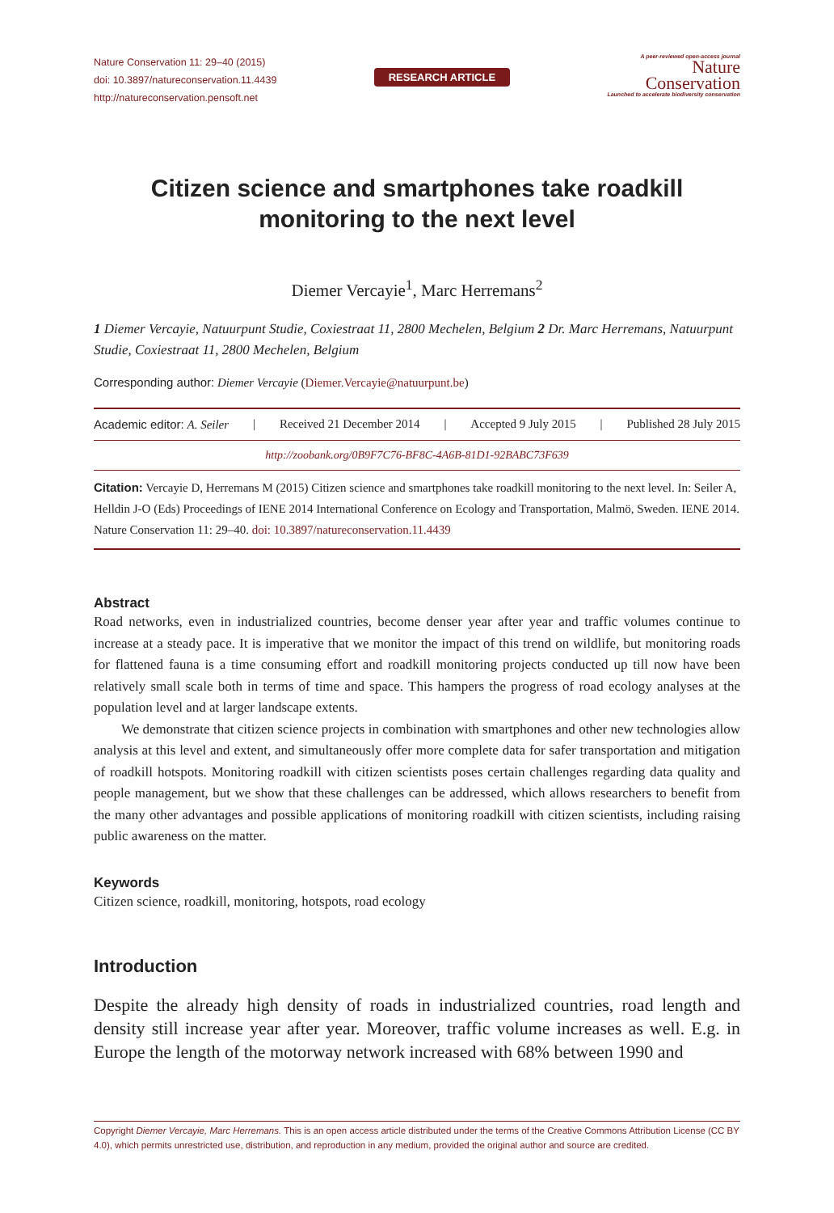Nature Conservation 11: 29–40 (2015)
doi: 10.3897/natureconservation.11.4439
http://natureconservation.pensoft.net
RESEARCH ARTICLE
A peer-reviewed open-access journal
Nature
Conservation
Launched to accelerate biodiversity conservation
Citizen science and smartphones take roadkill monitoring to the next level
Diemer Vercayie<sup>1</sup>, Marc Herremans<sup>2</sup>
1 Diemer Vercayie, Natuurpunt Studie, Coxiestraat 11, 2800 Mechelen, Belgium 2 Dr. Marc Herremans, Natuurpunt Studie, Coxiestraat 11, 2800 Mechelen, Belgium
Corresponding author: Diemer Vercayie (Diemer.Vercayie@natuurpunt.be)
Academic editor: A. Seiler | Received 21 December 2014 | Accepted 9 July 2015 | Published 28 July 2015
http://zoobank.org/0B9F7C76-BF8C-4A6B-81D1-92BABC73F639
Citation: Vercayie D, Herremans M (2015) Citizen science and smartphones take roadkill monitoring to the next level. In: Seiler A, Helldin J-O (Eds) Proceedings of IENE 2014 International Conference on Ecology and Transportation, Malmö, Sweden. IENE 2014. Nature Conservation 11: 29–40. doi: 10.3897/natureconservation.11.4439
Abstract
Road networks, even in industrialized countries, become denser year after year and traffic volumes continue to increase at a steady pace. It is imperative that we monitor the impact of this trend on wildlife, but monitoring roads for flattened fauna is a time consuming effort and roadkill monitoring projects conducted up till now have been relatively small scale both in terms of time and space. This hampers the progress of road ecology analyses at the population level and at larger landscape extents.
We demonstrate that citizen science projects in combination with smartphones and other new technologies allow analysis at this level and extent, and simultaneously offer more complete data for safer transportation and mitigation of roadkill hotspots. Monitoring roadkill with citizen scientists poses certain challenges regarding data quality and people management, but we show that these challenges can be addressed, which allows researchers to benefit from the many other advantages and possible applications of monitoring roadkill with citizen scientists, including raising public awareness on the matter.
Keywords
Citizen science, roadkill, monitoring, hotspots, road ecology
Introduction
Despite the already high density of roads in industrialized countries, road length and density still increase year after year. Moreover, traffic volume increases as well. E.g. in Europe the length of the motorway network increased with 68% between 1990 and
Copyright Diemer Vercayie, Marc Herremans. This is an open access article distributed under the terms of the Creative Commons Attribution License (CC BY 4.0), which permits unrestricted use, distribution, and reproduction in any medium, provided the original author and source are credited.